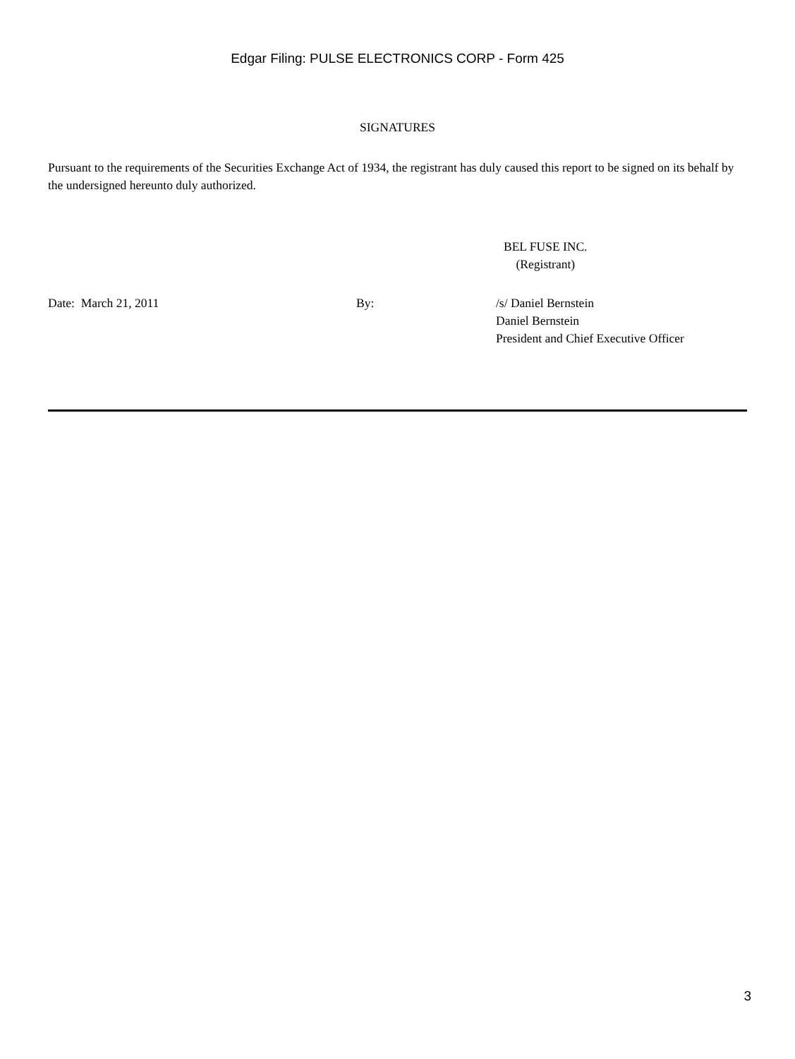Edgar Filing: PULSE ELECTRONICS CORP - Form 425
SIGNATURES
Pursuant to the requirements of the Securities Exchange Act of 1934, the registrant has duly caused this report to be signed on its behalf by the undersigned hereunto duly authorized.
BEL FUSE INC.
(Registrant)
Date: March 21, 2011 By: /s/ Daniel Bernstein
Daniel Bernstein
President and Chief Executive Officer
3